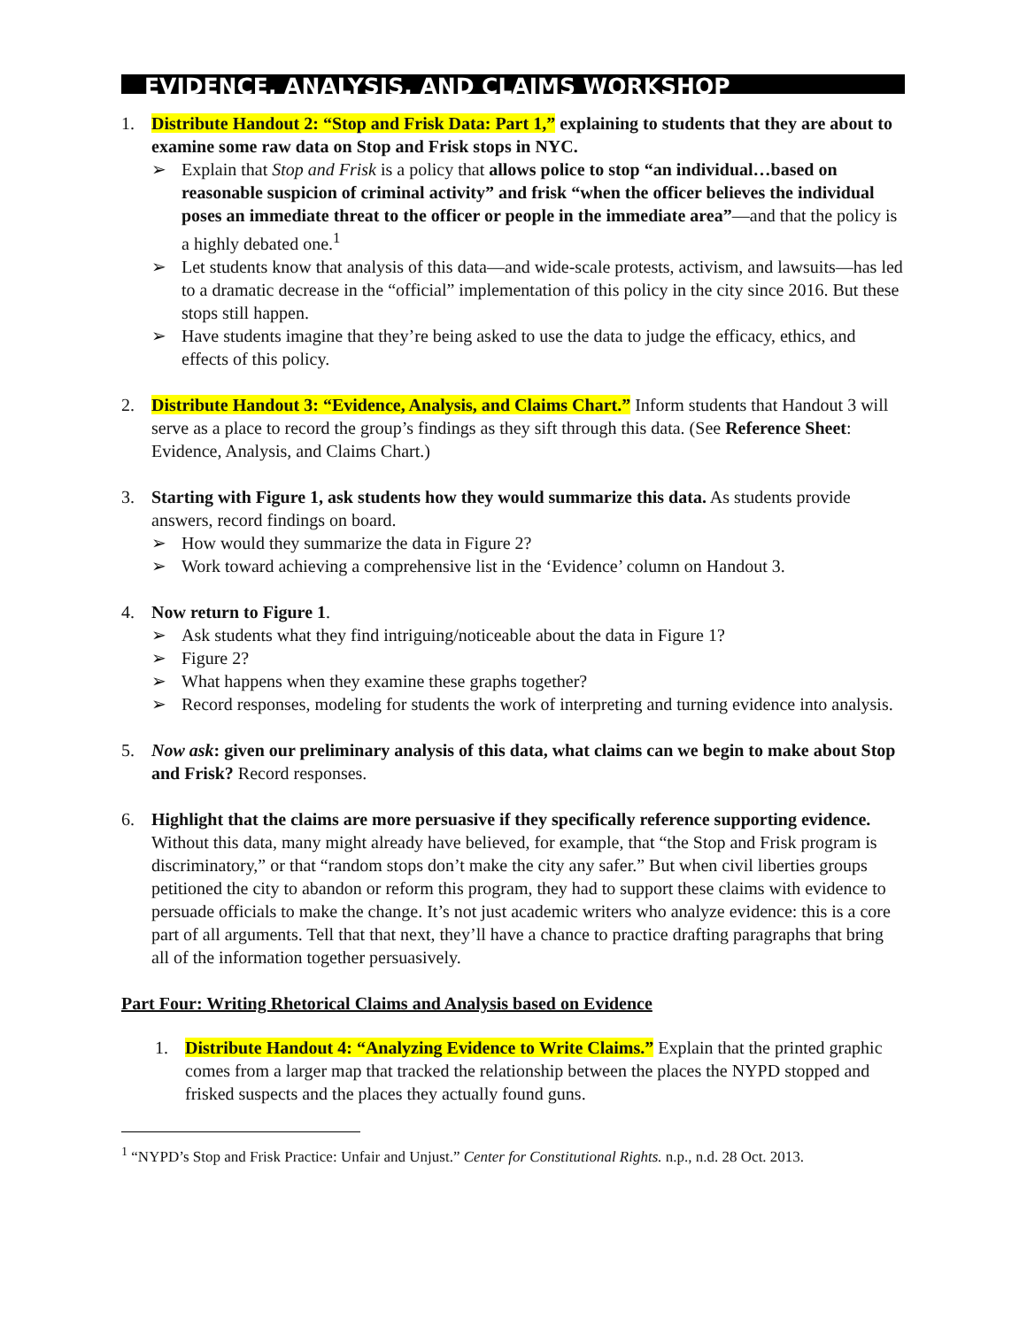EVIDENCE, ANALYSIS, AND CLAIMS WORKSHOP
1. Distribute Handout 2: “Stop and Frisk Data: Part 1,” explaining to students that they are about to examine some raw data on Stop and Frisk stops in NYC.
➢ Explain that Stop and Frisk is a policy that allows police to stop “an individual…based on reasonable suspicion of criminal activity” and frisk “when the officer believes the individual poses an immediate threat to the officer or people in the immediate area”—and that the policy is a highly debated one.<sup>1</sup>
➢ Let students know that analysis of this data—and wide-scale protests, activism, and lawsuits—has led to a dramatic decrease in the “official” implementation of this policy in the city since 2016. But these stops still happen.
➢ Have students imagine that they’re being asked to use the data to judge the efficacy, ethics, and effects of this policy.
2. Distribute Handout 3: “Evidence, Analysis, and Claims Chart.” Inform students that Handout 3 will serve as a place to record the group’s findings as they sift through this data. (See Reference Sheet: Evidence, Analysis, and Claims Chart.)
3. Starting with Figure 1, ask students how they would summarize this data. As students provide answers, record findings on board.
➢ How would they summarize the data in Figure 2?
➢ Work toward achieving a comprehensive list in the ‘Evidence’ column on Handout 3.
4. Now return to Figure 1.
➢ Ask students what they find intriguing/noticeable about the data in Figure 1?
➢ Figure 2?
➢ What happens when they examine these graphs together?
➢ Record responses, modeling for students the work of interpreting and turning evidence into analysis.
5. Now ask: given our preliminary analysis of this data, what claims can we begin to make about Stop and Frisk? Record responses.
6. Highlight that the claims are more persuasive if they specifically reference supporting evidence. Without this data, many might already have believed, for example, that “the Stop and Frisk program is discriminatory,” or that “random stops don’t make the city any safer.” But when civil liberties groups petitioned the city to abandon or reform this program, they had to support these claims with evidence to persuade officials to make the change. It’s not just academic writers who analyze evidence: this is a core part of all arguments. Tell that that next, they’ll have a chance to practice drafting paragraphs that bring all of the information together persuasively.
Part Four: Writing Rhetorical Claims and Analysis based on Evidence
1. Distribute Handout 4: “Analyzing Evidence to Write Claims.” Explain that the printed graphic comes from a larger map that tracked the relationship between the places the NYPD stopped and frisked suspects and the places they actually found guns.
<sup>1</sup> “NYPD’s Stop and Frisk Practice: Unfair and Unjust.” Center for Constitutional Rights. n.p., n.d. 28 Oct. 2013.